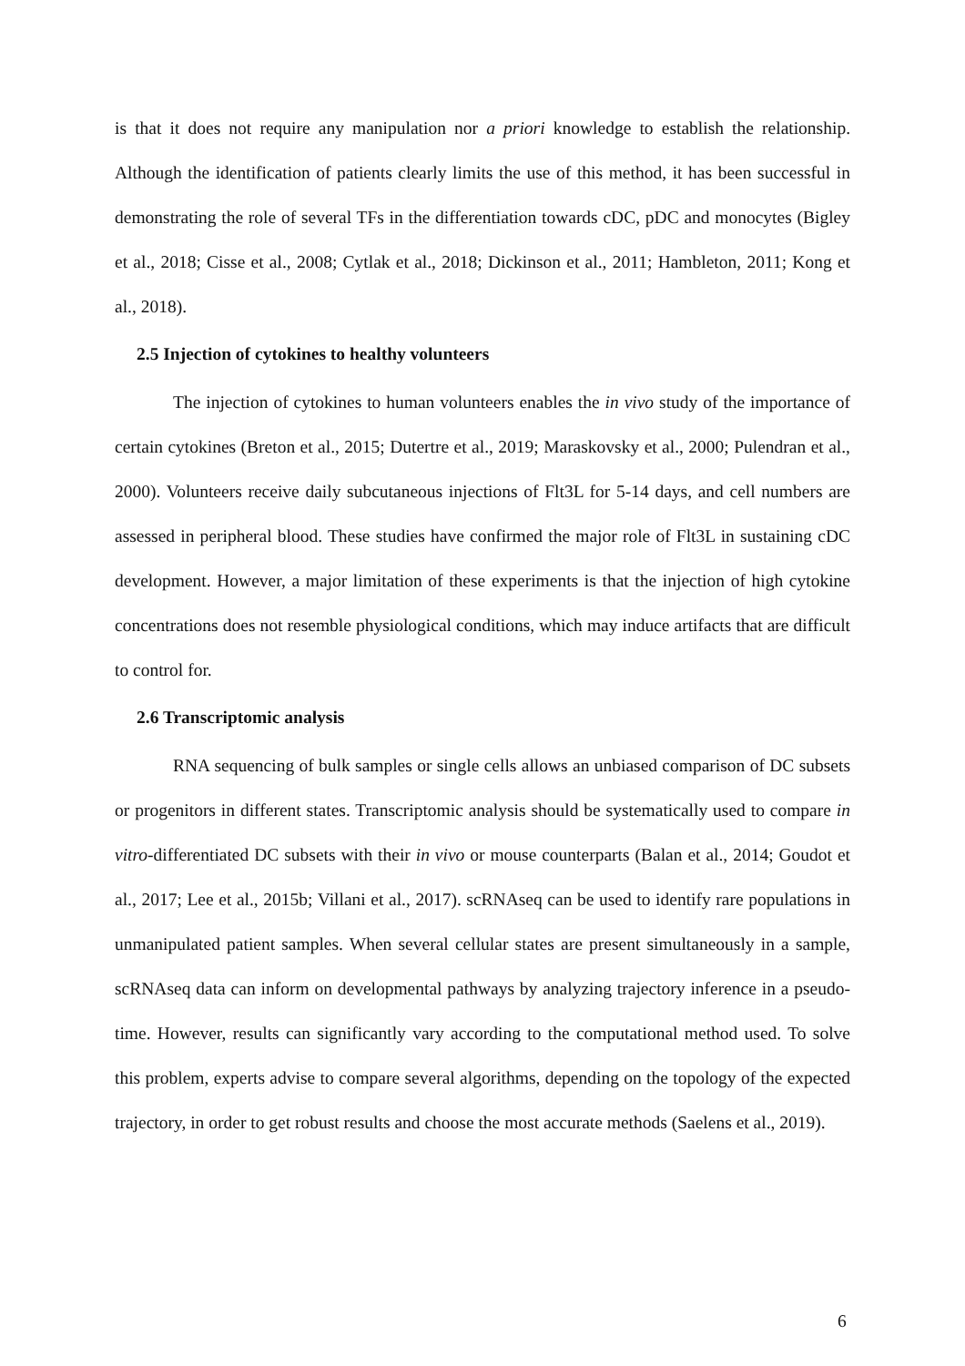is that it does not require any manipulation nor a priori knowledge to establish the relationship. Although the identification of patients clearly limits the use of this method, it has been successful in demonstrating the role of several TFs in the differentiation towards cDC, pDC and monocytes (Bigley et al., 2018; Cisse et al., 2008; Cytlak et al., 2018; Dickinson et al., 2011; Hambleton, 2011; Kong et al., 2018).
2.5 Injection of cytokines to healthy volunteers
The injection of cytokines to human volunteers enables the in vivo study of the importance of certain cytokines (Breton et al., 2015; Dutertre et al., 2019; Maraskovsky et al., 2000; Pulendran et al., 2000). Volunteers receive daily subcutaneous injections of Flt3L for 5-14 days, and cell numbers are assessed in peripheral blood. These studies have confirmed the major role of Flt3L in sustaining cDC development. However, a major limitation of these experiments is that the injection of high cytokine concentrations does not resemble physiological conditions, which may induce artifacts that are difficult to control for.
2.6 Transcriptomic analysis
RNA sequencing of bulk samples or single cells allows an unbiased comparison of DC subsets or progenitors in different states. Transcriptomic analysis should be systematically used to compare in vitro-differentiated DC subsets with their in vivo or mouse counterparts (Balan et al., 2014; Goudot et al., 2017; Lee et al., 2015b; Villani et al., 2017). scRNAseq can be used to identify rare populations in unmanipulated patient samples. When several cellular states are present simultaneously in a sample, scRNAseq data can inform on developmental pathways by analyzing trajectory inference in a pseudo-time. However, results can significantly vary according to the computational method used. To solve this problem, experts advise to compare several algorithms, depending on the topology of the expected trajectory, in order to get robust results and choose the most accurate methods (Saelens et al., 2019).
6